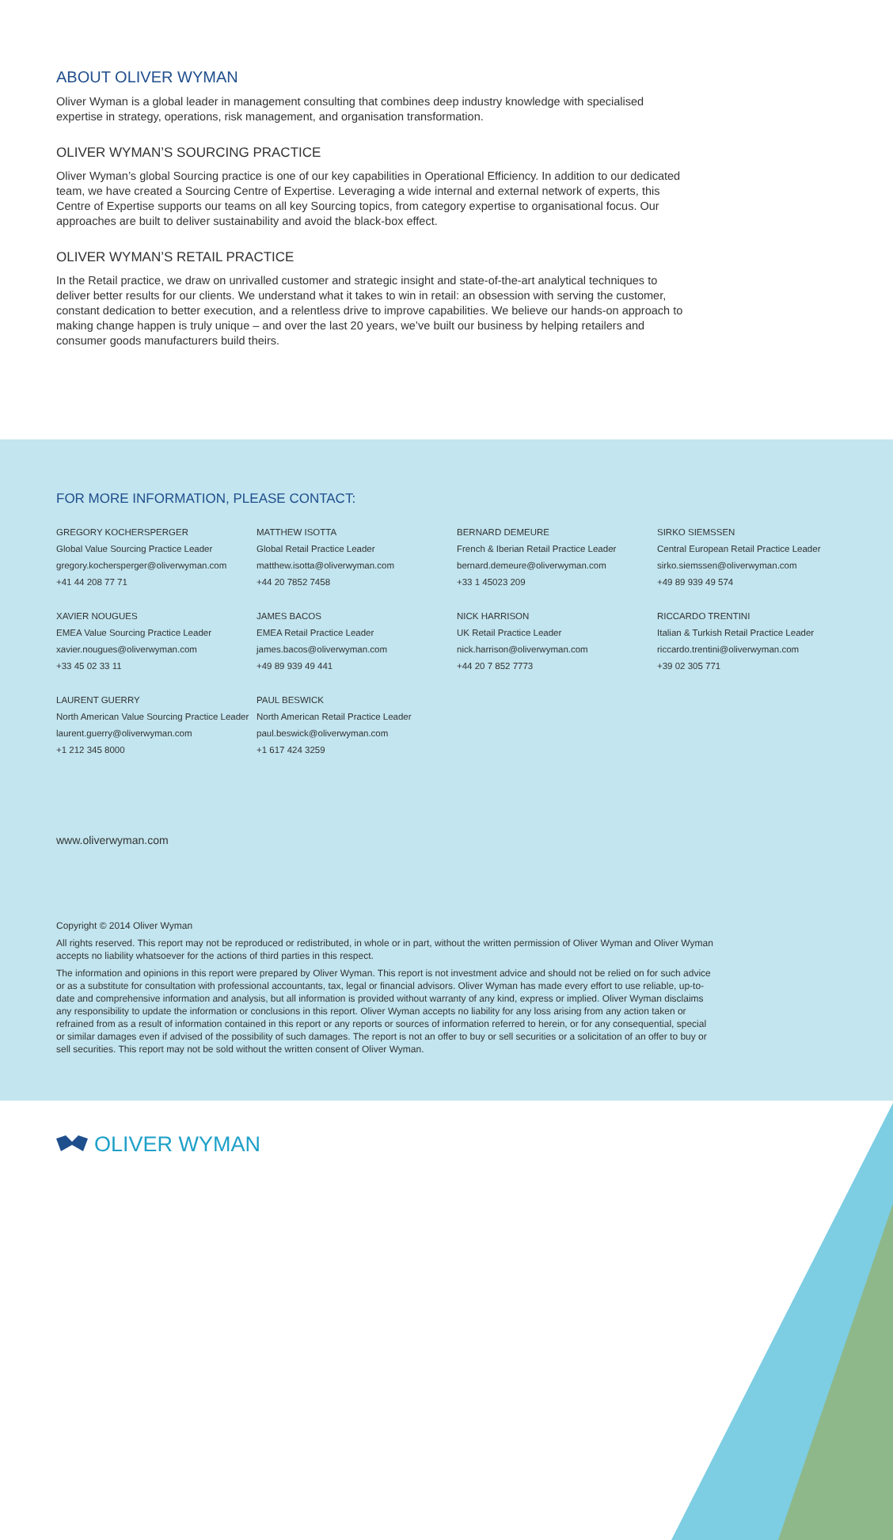ABOUT OLIVER WYMAN
Oliver Wyman is a global leader in management consulting that combines deep industry knowledge with specialised expertise in strategy, operations, risk management, and organisation transformation.
OLIVER WYMAN’S SOURCING PRACTICE
Oliver Wyman’s global Sourcing practice is one of our key capabilities in Operational Efficiency. In addition to our dedicated team, we have created a Sourcing Centre of Expertise. Leveraging a wide internal and external network of experts, this Centre of Expertise supports our teams on all key Sourcing topics, from category expertise to organisational focus. Our approaches are built to deliver sustainability and avoid the black-box effect.
OLIVER WYMAN’S RETAIL PRACTICE
In the Retail practice, we draw on unrivalled customer and strategic insight and state-of-the-art analytical techniques to deliver better results for our clients. We understand what it takes to win in retail: an obsession with serving the customer, constant dedication to better execution, and a relentless drive to improve capabilities. We believe our hands-on approach to making change happen is truly unique – and over the last 20 years, we’ve built our business by helping retailers and consumer goods manufacturers build theirs.
FOR MORE INFORMATION, PLEASE CONTACT:
GREGORY KOCHERSPERGER
Global Value Sourcing Practice Leader
gregory.kochersperger@oliverwyman.com
+41 44 208 77 71
MATTHEW ISOTTA
Global Retail Practice Leader
matthew.isotta@oliverwyman.com
+44 20 7852 7458
BERNARD DEMEURE
French & Iberian Retail Practice Leader
bernard.demeure@oliverwyman.com
+33 1 45023 209
SIRKO SIEMSSEN
Central European Retail Practice Leader
sirko.siemssen@oliverwyman.com
+49 89 939 49 574
XAVIER NOUGUES
EMEA Value Sourcing Practice Leader
xavier.nougues@oliverwyman.com
+33 45 02 33 11
JAMES BACOS
EMEA Retail Practice Leader
james.bacos@oliverwyman.com
+49 89 939 49 441
NICK HARRISON
UK Retail Practice Leader
nick.harrison@oliverwyman.com
+44 20 7 852 7773
RICCARDO TRENTINI
Italian & Turkish Retail Practice Leader
riccardo.trentini@oliverwyman.com
+39 02 305 771
LAURENT GUERRY
North American Value Sourcing Practice Leader
laurent.guerry@oliverwyman.com
+1 212 345 8000
PAUL BESWICK
North American Retail Practice Leader
paul.beswick@oliverwyman.com
+1 617 424 3259
www.oliverwyman.com
Copyright © 2014 Oliver Wyman
All rights reserved. This report may not be reproduced or redistributed, in whole or in part, without the written permission of Oliver Wyman and Oliver Wyman accepts no liability whatsoever for the actions of third parties in this respect.
The information and opinions in this report were prepared by Oliver Wyman. This report is not investment advice and should not be relied on for such advice or as a substitute for consultation with professional accountants, tax, legal or financial advisors. Oliver Wyman has made every effort to use reliable, up-to-date and comprehensive information and analysis, but all information is provided without warranty of any kind, express or implied. Oliver Wyman disclaims any responsibility to update the information or conclusions in this report. Oliver Wyman accepts no liability for any loss arising from any action taken or refrained from as a result of information contained in this report or any reports or sources of information referred to herein, or for any consequential, special or similar damages even if advised of the possibility of such damages. The report is not an offer to buy or sell securities or a solicitation of an offer to buy or sell securities. This report may not be sold without the written consent of Oliver Wyman.
OLIVER WYMAN